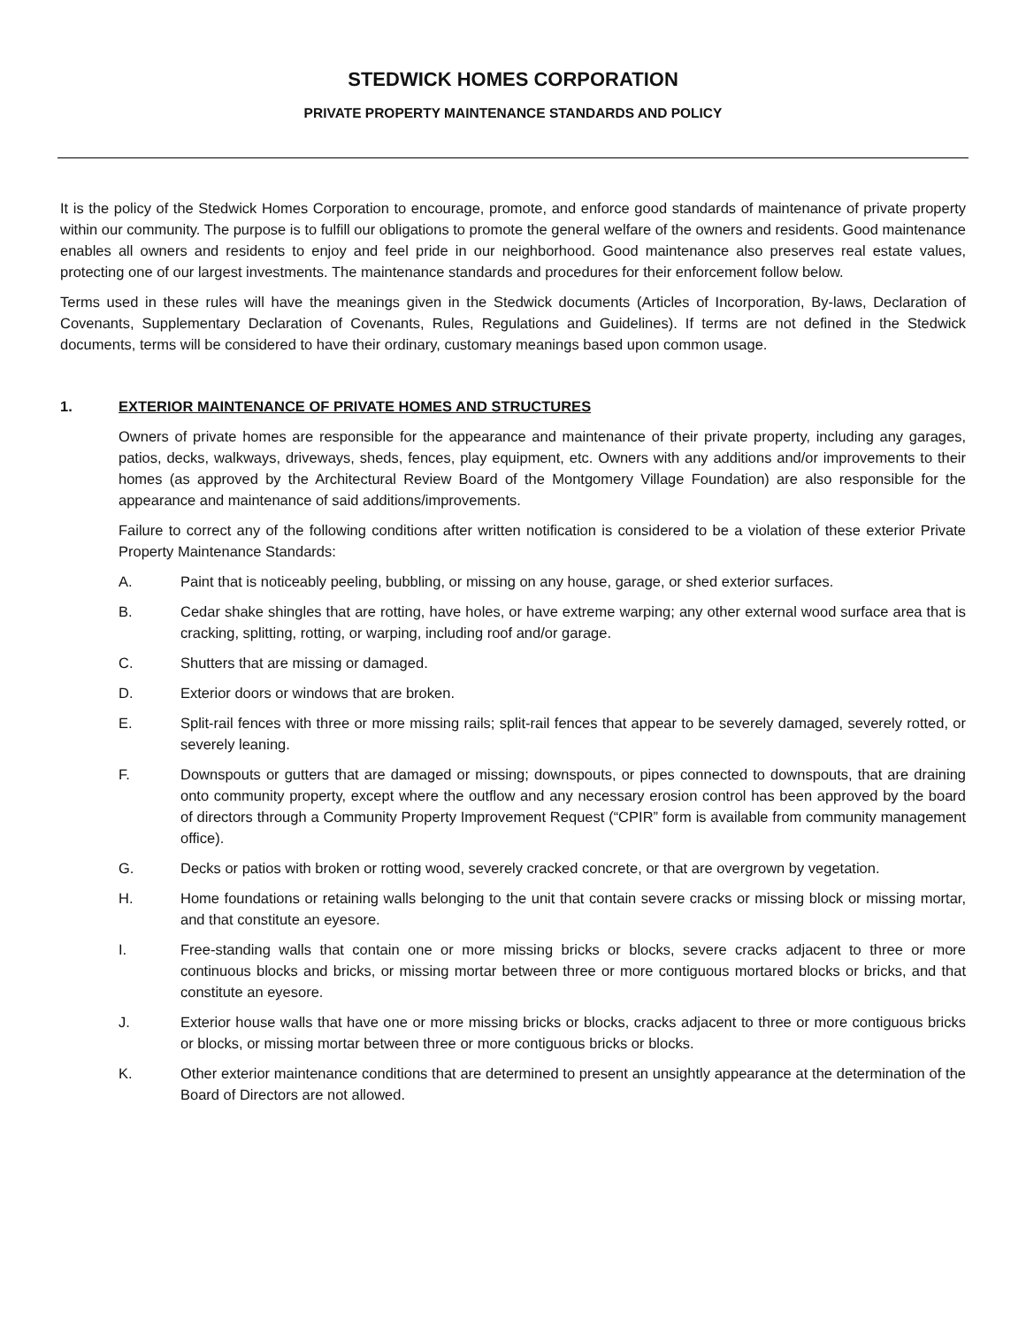STEDWICK HOMES CORPORATION
PRIVATE PROPERTY MAINTENANCE STANDARDS AND POLICY
It is the policy of the Stedwick Homes Corporation to encourage, promote, and enforce good standards of maintenance of private property within our community. The purpose is to fulfill our obligations to promote the general welfare of the owners and residents. Good maintenance enables all owners and residents to enjoy and feel pride in our neighborhood. Good maintenance also preserves real estate values, protecting one of our largest investments. The maintenance standards and procedures for their enforcement follow below.
Terms used in these rules will have the meanings given in the Stedwick documents (Articles of Incorporation, By-laws, Declaration of Covenants, Supplementary Declaration of Covenants, Rules, Regulations and Guidelines). If terms are not defined in the Stedwick documents, terms will be considered to have their ordinary, customary meanings based upon common usage.
1. EXTERIOR MAINTENANCE OF PRIVATE HOMES AND STRUCTURES
Owners of private homes are responsible for the appearance and maintenance of their private property, including any garages, patios, decks, walkways, driveways, sheds, fences, play equipment, etc. Owners with any additions and/or improvements to their homes (as approved by the Architectural Review Board of the Montgomery Village Foundation) are also responsible for the appearance and maintenance of said additions/improvements.
Failure to correct any of the following conditions after written notification is considered to be a violation of these exterior Private Property Maintenance Standards:
A. Paint that is noticeably peeling, bubbling, or missing on any house, garage, or shed exterior surfaces.
B. Cedar shake shingles that are rotting, have holes, or have extreme warping; any other external wood surface area that is cracking, splitting, rotting, or warping, including roof and/or garage.
C. Shutters that are missing or damaged.
D. Exterior doors or windows that are broken.
E. Split-rail fences with three or more missing rails; split-rail fences that appear to be severely damaged, severely rotted, or severely leaning.
F. Downspouts or gutters that are damaged or missing; downspouts, or pipes connected to downspouts, that are draining onto community property, except where the outflow and any necessary erosion control has been approved by the board of directors through a Community Property Improvement Request (“CPIR” form is available from community management office).
G. Decks or patios with broken or rotting wood, severely cracked concrete, or that are overgrown by vegetation.
H. Home foundations or retaining walls belonging to the unit that contain severe cracks or missing block or missing mortar, and that constitute an eyesore.
I. Free-standing walls that contain one or more missing bricks or blocks, severe cracks adjacent to three or more continuous blocks and bricks, or missing mortar between three or more contiguous mortared blocks or bricks, and that constitute an eyesore.
J. Exterior house walls that have one or more missing bricks or blocks, cracks adjacent to three or more contiguous bricks or blocks, or missing mortar between three or more contiguous bricks or blocks.
K. Other exterior maintenance conditions that are determined to present an unsightly appearance at the determination of the Board of Directors are not allowed.